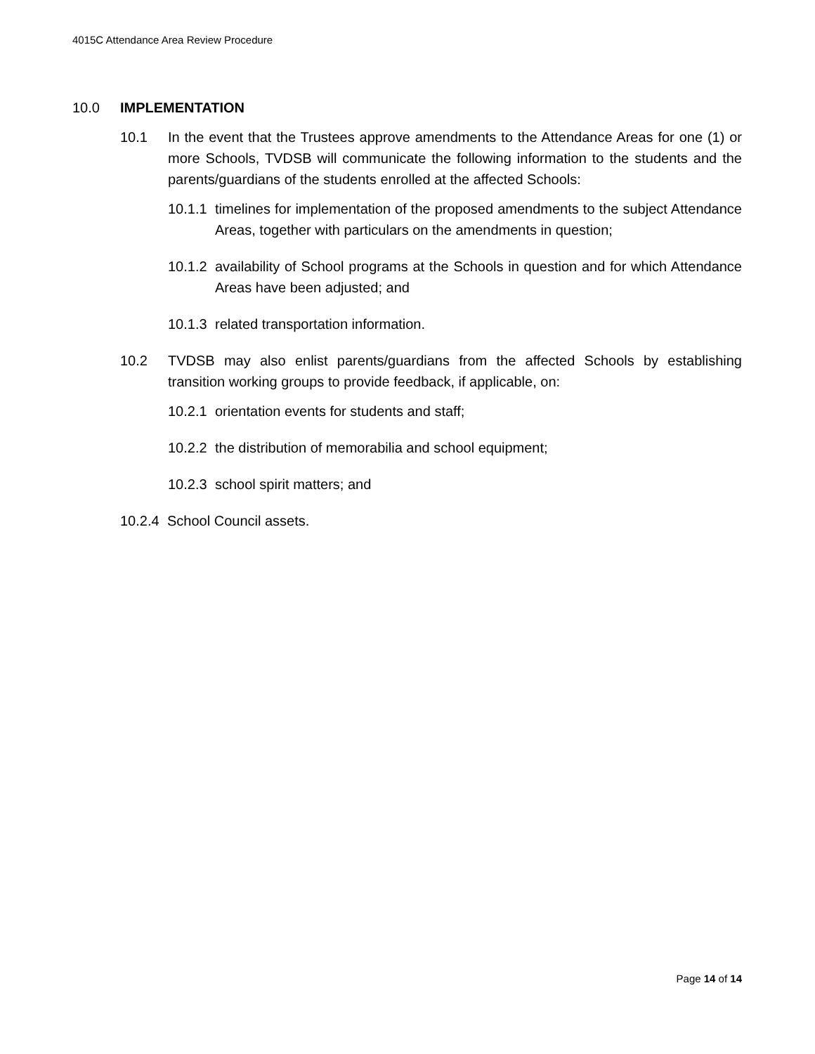4015C Attendance Area Review Procedure
10.0 IMPLEMENTATION
10.1 In the event that the Trustees approve amendments to the Attendance Areas for one (1) or more Schools, TVDSB will communicate the following information to the students and the parents/guardians of the students enrolled at the affected Schools:
10.1.1
timelines for implementation of the proposed amendments to the subject Attendance Areas, together with particulars on the amendments in question;
10.1.2
availability of School programs at the Schools in question and for which Attendance Areas have been adjusted; and
10.1.3
related transportation information.
10.2 TVDSB may also enlist parents/guardians from the affected Schools by establishing transition working groups to provide feedback, if applicable, on:
10.2.1
orientation events for students and staff;
10.2.2
the distribution of memorabilia and school equipment;
10.2.3
school spirit matters; and
10.2.4
School Council assets.
Page 14 of 14